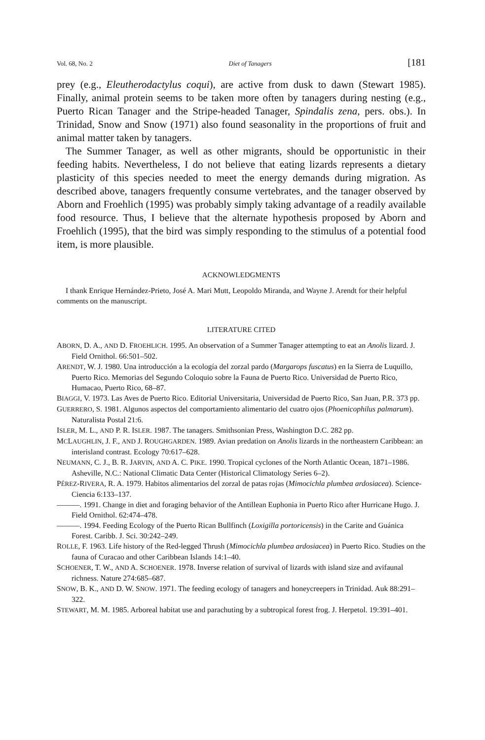Vol. 68, No. 2 Diet of Tanagers [181
prey (e.g., Eleutherodactylus coqui), are active from dusk to dawn (Stewart 1985). Finally, animal protein seems to be taken more often by tanagers during nesting (e.g., Puerto Rican Tanager and the Stripe-headed Tanager, Spindalis zena, pers. obs.). In Trinidad, Snow and Snow (1971) also found seasonality in the proportions of fruit and animal matter taken by tanagers.
The Summer Tanager, as well as other migrants, should be opportunistic in their feeding habits. Nevertheless, I do not believe that eating lizards represents a dietary plasticity of this species needed to meet the energy demands during migration. As described above, tanagers frequently consume vertebrates, and the tanager observed by Aborn and Froehlich (1995) was probably simply taking advantage of a readily available food resource. Thus, I believe that the alternate hypothesis proposed by Aborn and Froehlich (1995), that the bird was simply responding to the stimulus of a potential food item, is more plausible.
ACKNOWLEDGMENTS
I thank Enrique Hernández-Prieto, José A. Mari Mutt, Leopoldo Miranda, and Wayne J. Arendt for their helpful comments on the manuscript.
LITERATURE CITED
ABORN, D. A., AND D. FROEHLICH. 1995. An observation of a Summer Tanager attempting to eat an Anolis lizard. J. Field Ornithol. 66:501–502.
ARENDT, W. J. 1980. Una introducción a la ecología del zorzal pardo (Margarops fuscatus) en la Sierra de Luquillo, Puerto Rico. Memorias del Segundo Coloquio sobre la Fauna de Puerto Rico. Universidad de Puerto Rico, Humacao, Puerto Rico, 68–87.
BIAGGI, V. 1973. Las Aves de Puerto Rico. Editorial Universitaria, Universidad de Puerto Rico, San Juan, P.R. 373 pp.
GUERRERO, S. 1981. Algunos aspectos del comportamiento alimentario del cuatro ojos (Phoenicophilus palmarum). Naturalista Postal 21:6.
ISLER, M. L., AND P. R. ISLER. 1987. The tanagers. Smithsonian Press, Washington D.C. 282 pp.
MCLAUGHLIN, J. F., AND J. ROUGHGARDEN. 1989. Avian predation on Anolis lizards in the northeastern Caribbean: an interisland contrast. Ecology 70:617–628.
NEUMANN, C. J., B. R. JARVIN, AND A. C. PIKE. 1990. Tropical cyclones of the North Atlantic Ocean, 1871–1986. Asheville, N.C.: National Climatic Data Center (Historical Climatology Series 6–2).
PÉREZ-RIVERA, R. A. 1979. Habitos alimentarios del zorzal de patas rojas (Mimocichla plumbea ardosiacea). Science-Ciencia 6:133–137.
———. 1991. Change in diet and foraging behavior of the Antillean Euphonia in Puerto Rico after Hurricane Hugo. J. Field Ornithol. 62:474–478.
———. 1994. Feeding Ecology of the Puerto Rican Bullfinch (Loxigilla portoricensis) in the Carite and Guánica Forest. Caribb. J. Sci. 30:242–249.
ROLLE, F. 1963. Life history of the Red-legged Thrush (Mimocichla plumbea ardosiacea) in Puerto Rico. Studies on the fauna of Curacao and other Caribbean Islands 14:1–40.
SCHOENER, T. W., AND A. SCHOENER. 1978. Inverse relation of survival of lizards with island size and avifaunal richness. Nature 274:685–687.
SNOW, B. K., AND D. W. SNOW. 1971. The feeding ecology of tanagers and honeycreepers in Trinidad. Auk 88:291–322.
STEWART, M. M. 1985. Arboreal habitat use and parachuting by a subtropical forest frog. J. Herpetol. 19:391–401.